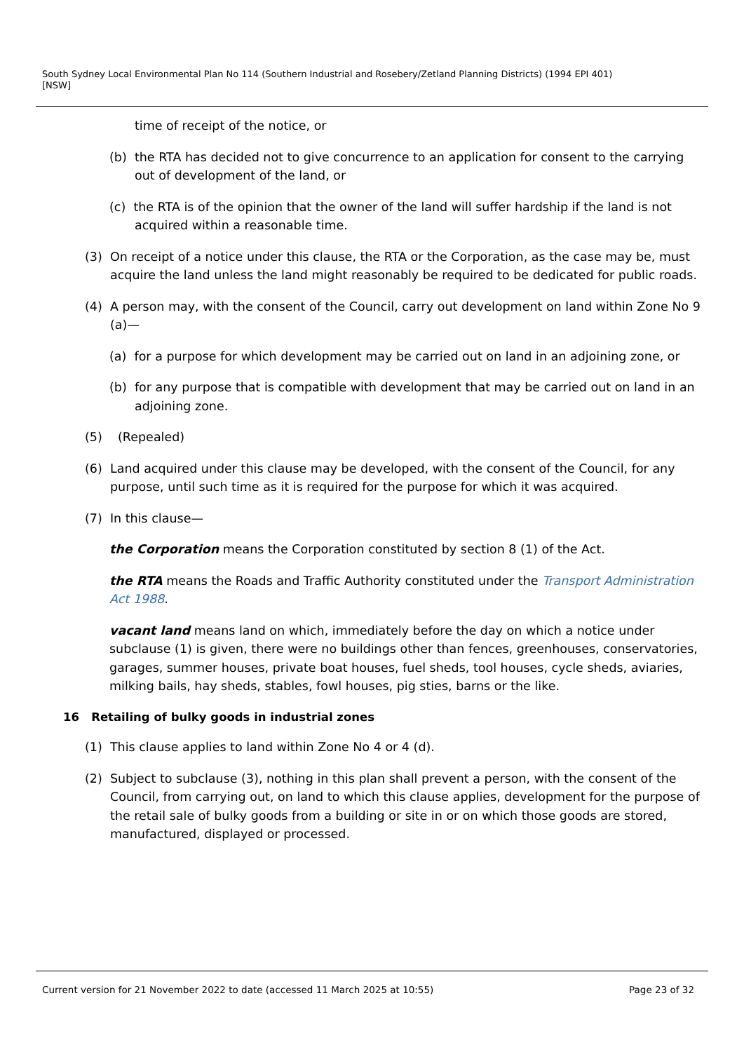South Sydney Local Environmental Plan No 114 (Southern Industrial and Rosebery/Zetland Planning Districts) (1994 EPI 401)
[NSW]
time of receipt of the notice, or
(b) the RTA has decided not to give concurrence to an application for consent to the carrying out of development of the land, or
(c) the RTA is of the opinion that the owner of the land will suffer hardship if the land is not acquired within a reasonable time.
(3) On receipt of a notice under this clause, the RTA or the Corporation, as the case may be, must acquire the land unless the land might reasonably be required to be dedicated for public roads.
(4) A person may, with the consent of the Council, carry out development on land within Zone No 9 (a)—
(a) for a purpose for which development may be carried out on land in an adjoining zone, or
(b) for any purpose that is compatible with development that may be carried out on land in an adjoining zone.
(5) (Repealed)
(6) Land acquired under this clause may be developed, with the consent of the Council, for any purpose, until such time as it is required for the purpose for which it was acquired.
(7) In this clause—
the Corporation means the Corporation constituted by section 8 (1) of the Act.
the RTA means the Roads and Traffic Authority constituted under the Transport Administration Act 1988.
vacant land means land on which, immediately before the day on which a notice under subclause (1) is given, there were no buildings other than fences, greenhouses, conservatories, garages, summer houses, private boat houses, fuel sheds, tool houses, cycle sheds, aviaries, milking bails, hay sheds, stables, fowl houses, pig sties, barns or the like.
16 Retailing of bulky goods in industrial zones
(1) This clause applies to land within Zone No 4 or 4 (d).
(2) Subject to subclause (3), nothing in this plan shall prevent a person, with the consent of the Council, from carrying out, on land to which this clause applies, development for the purpose of the retail sale of bulky goods from a building or site in or on which those goods are stored, manufactured, displayed or processed.
Current version for 21 November 2022 to date (accessed 11 March 2025 at 10:55) Page 23 of 32